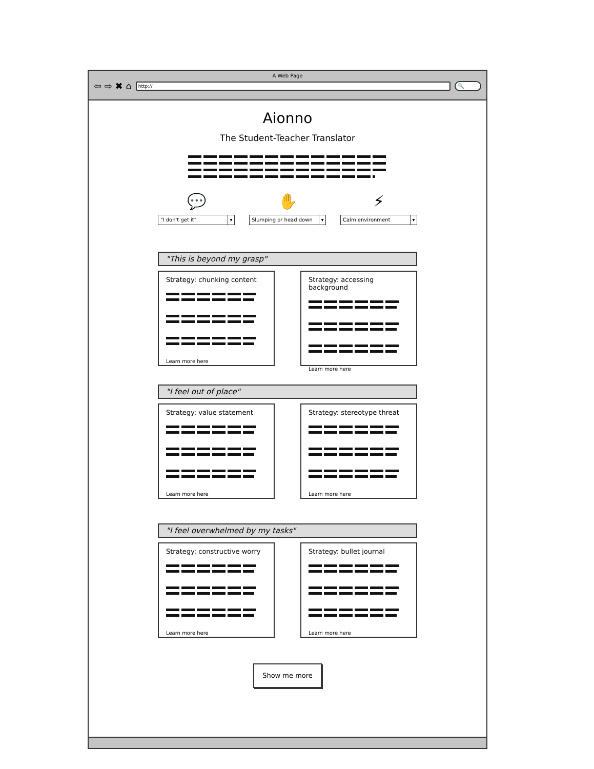A Web Page
⇦ ⇨ ✖ ⌂
http://
🔍
Aionno
The Student-Teacher Translator
💬
"I don't get it" ▾
✋
Slumping or head down ▾
⚡
Calm environment ▾
"This is beyond my grasp"
Strategy: chunking content
Learn more here
Strategy: accessing background
Learn more here
"I feel out of place"
Strategy: value statement
Learn more here
Strategy: stereotype threat
Learn more here
"I feel overwhelmed by my tasks"
Strategy: constructive worry
Learn more here
Strategy: bullet journal
Learn more here
Show me more